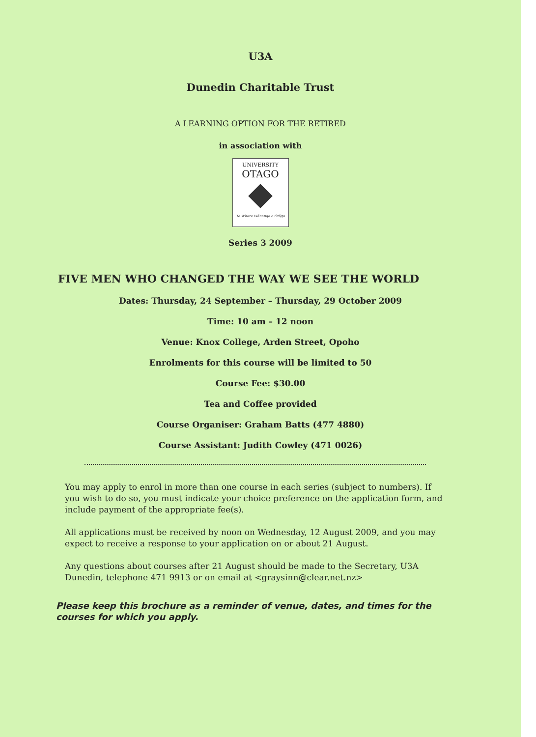U3A
Dunedin Charitable Trust
A LEARNING OPTION FOR THE RETIRED
in association with
UNIVERSITY
OTAGO
Te Whare Wānanga o Otāgo
Series 3 2009
FIVE MEN WHO CHANGED THE WAY WE SEE THE WORLD
Dates: Thursday, 24 September – Thursday, 29 October 2009
Time: 10 am – 12 noon
Venue: Knox College, Arden Street, Opoho
Enrolments for this course will be limited to 50
Course Fee: $30.00
Tea and Coffee provided
Course Organiser: Graham Batts (477 4880)
Course Assistant: Judith Cowley (471 0026)
You may apply to enrol in more than one course in each series (subject to numbers). If you wish to do so, you must indicate your choice preference on the application form, and include payment of the appropriate fee(s).
All applications must be received by noon on Wednesday, 12 August 2009, and you may expect to receive a response to your application on or about 21 August.
Any questions about courses after 21 August should be made to the Secretary, U3A Dunedin, telephone 471 9913 or on email at <graysinn@clear.net.nz>
Please keep this brochure as a reminder of venue, dates, and times for the courses for which you apply.